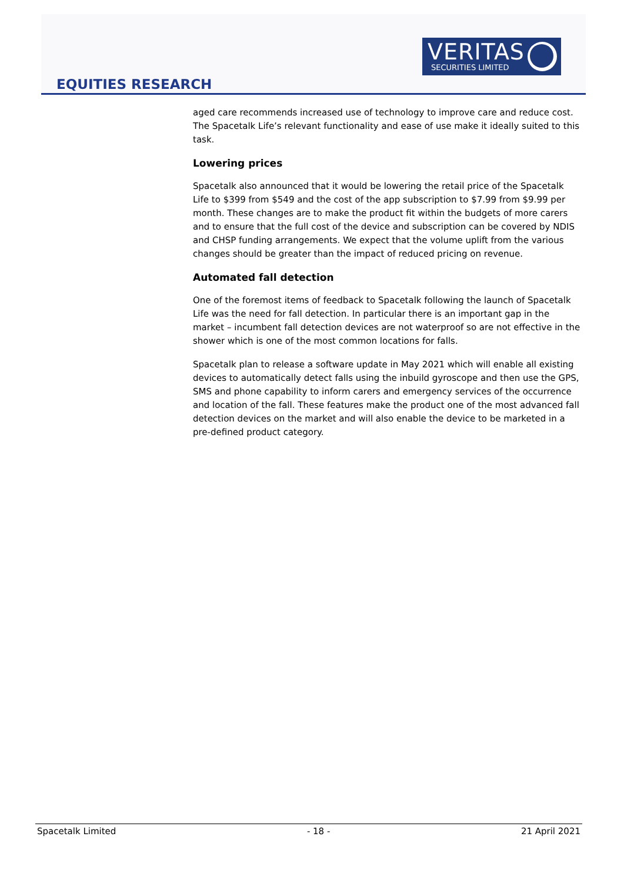EQUITIES RESEARCH
VERITAS
SECURITIES LIMITED
aged care recommends increased use of technology to improve care and reduce cost. The Spacetalk Life’s relevant functionality and ease of use make it ideally suited to this task.
Lowering prices
Spacetalk also announced that it would be lowering the retail price of the Spacetalk Life to $399 from $549 and the cost of the app subscription to $7.99 from $9.99 per month. These changes are to make the product fit within the budgets of more carers and to ensure that the full cost of the device and subscription can be covered by NDIS and CHSP funding arrangements. We expect that the volume uplift from the various changes should be greater than the impact of reduced pricing on revenue.
Automated fall detection
One of the foremost items of feedback to Spacetalk following the launch of Spacetalk Life was the need for fall detection. In particular there is an important gap in the market – incumbent fall detection devices are not waterproof so are not effective in the shower which is one of the most common locations for falls.
Spacetalk plan to release a software update in May 2021 which will enable all existing devices to automatically detect falls using the inbuild gyroscope and then use the GPS, SMS and phone capability to inform carers and emergency services of the occurrence and location of the fall. These features make the product one of the most advanced fall detection devices on the market and will also enable the device to be marketed in a pre-defined product category.
Spacetalk Limited - 18 - 21 April 2021